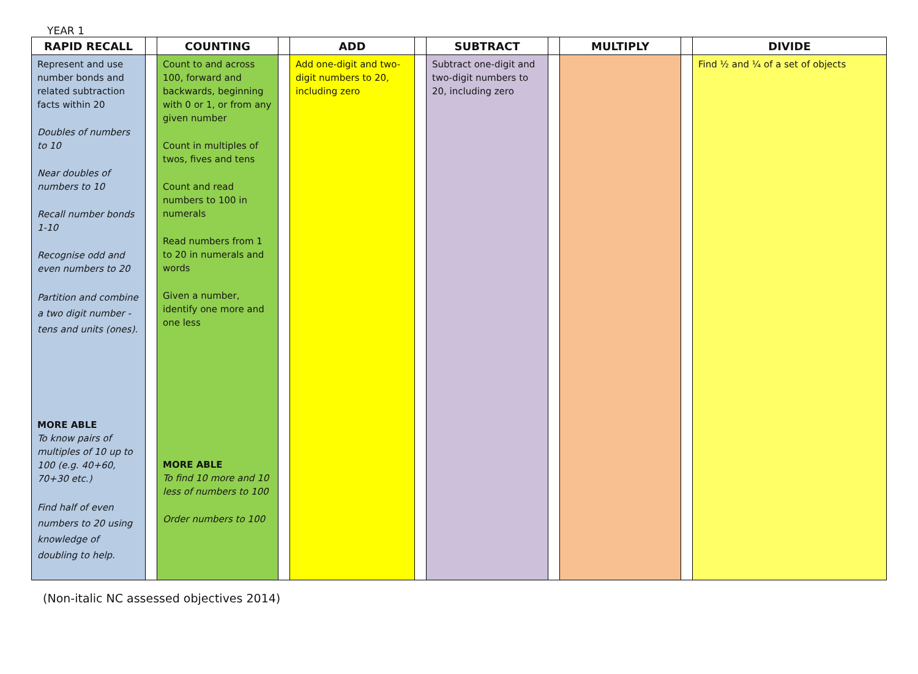YEAR 1
| RAPID RECALL | | COUNTING | | ADD | | SUBTRACT | | MULTIPLY | | DIVIDE |
| --- | --- | --- | --- | --- | --- | --- | --- | --- | --- | --- |
| Represent and use number bonds and related subtraction facts within 20 Doubles of numbers to 10 Near doubles of numbers to 10 Recall number bonds 1-10 Recognise odd and even numbers to 20 Partition and combine a two digit number - tens and units (ones). MORE ABLE To know pairs of multiples of 10 up to 100 (e.g. 40+60, 70+30 etc.) Find half of even numbers to 20 using knowledge of doubling to help. | | Count to and across 100, forward and backwards, beginning with 0 or 1, or from any given number Count in multiples of twos, fives and tens Count and read numbers to 100 in numerals Read numbers from 1 to 20 in numerals and words Given a number, identify one more and one less MORE ABLE To find 10 more and 10 less of numbers to 100 Order numbers to 100 | | Add one-digit and two-digit numbers to 20, including zero | | Subtract one-digit and two-digit numbers to 20, including zero | | | | Find ½ and ¼ of a set of objects |
(Non-italic NC assessed objectives 2014)